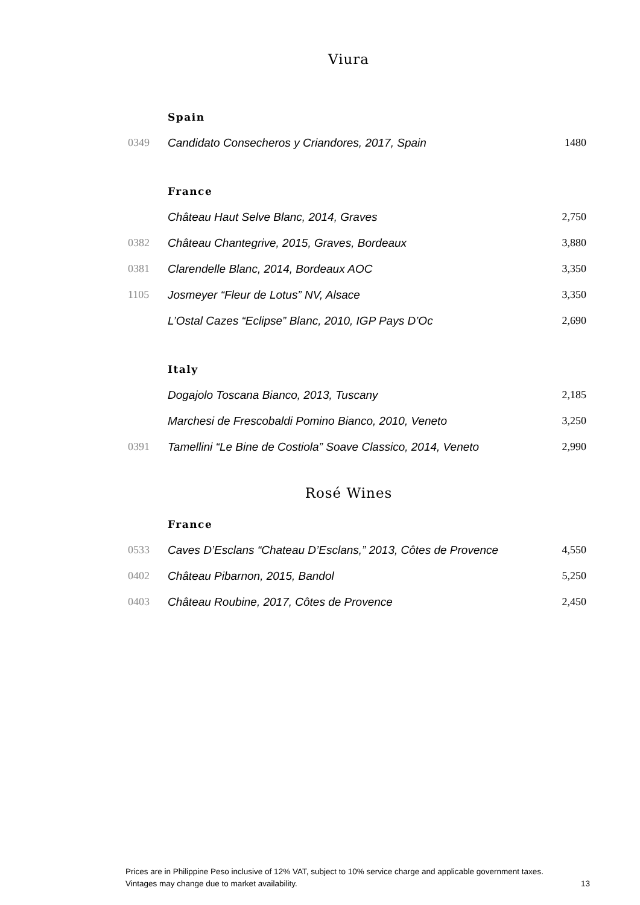Viura
| Spain | | |
| --- | --- | --- |
| 0349 | Candidato Consecheros y Criandores, 2017, Spain | 1480 |
| France | | |
| | Château Haut Selve Blanc, 2014, Graves | 2,750 |
| 0382 | Château Chantegrive, 2015, Graves, Bordeaux | 3,880 |
| 0381 | Clarendelle Blanc, 2014, Bordeaux AOC | 3,350 |
| 1105 | Josmeyer “Fleur de Lotus” NV, Alsace | 3,350 |
| | L’Ostal Cazes “Eclipse” Blanc, 2010, IGP Pays D’Oc | 2,690 |
| Italy | | |
| | Dogajolo Toscana Bianco, 2013, Tuscany | 2,185 |
| | Marchesi de Frescobaldi Pomino Bianco, 2010, Veneto | 3,250 |
| 0391 | Tamellini “Le Bine de Costiola” Soave Classico, 2014, Veneto | 2,990 |
Rosé Wines
| France | | |
| --- | --- | --- |
| 0533 | Caves D’Esclans “Chateau D’Esclans,” 2013, Côtes de Provence | 4,550 |
| 0402 | Château Pibarnon, 2015, Bandol | 5,250 |
| 0403 | Château Roubine, 2017, Côtes de Provence | 2,450 |
Prices are in Philippine Peso inclusive of 12% VAT, subject to 10% service charge and applicable government taxes.
Vintages may change due to market availability. 13